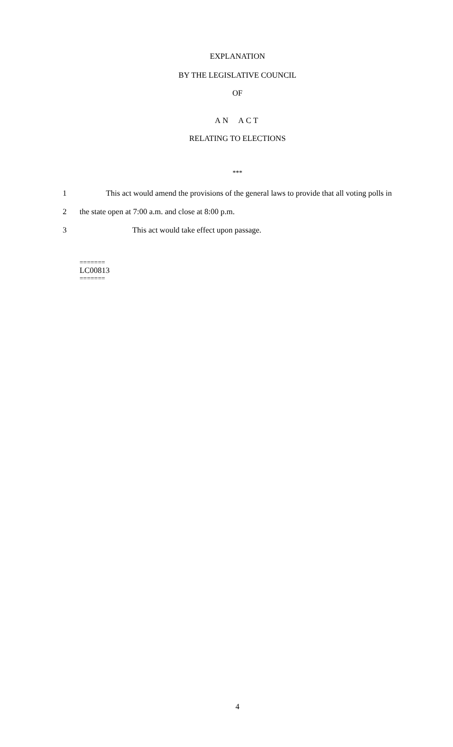EXPLANATION
BY THE LEGISLATIVE COUNCIL
OF
AN ACT
RELATING TO ELECTIONS
***
1 This act would amend the provisions of the general laws to provide that all voting polls in
2 the state open at 7:00 a.m. and close at 8:00 p.m.
3 This act would take effect upon passage.
=======
LC00813
=======
4